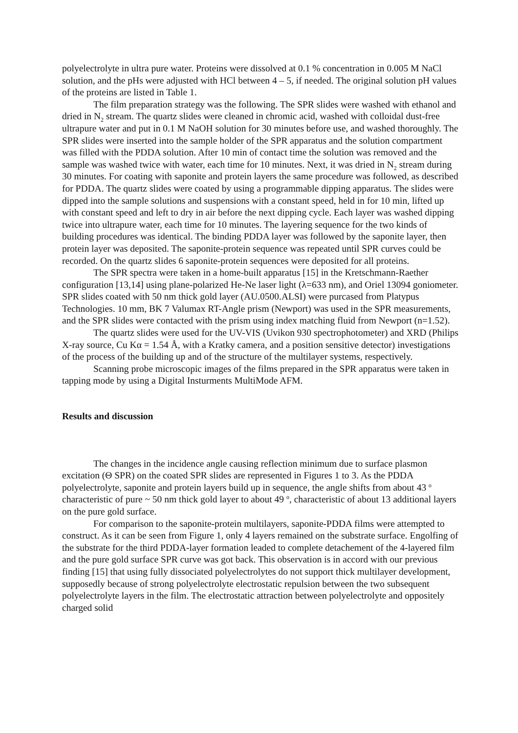polyelectrolyte in ultra pure water. Proteins were dissolved at 0.1 % concentration in 0.005 M NaCl solution, and the pHs were adjusted with HCl between 4 – 5, if needed. The original solution pH values of the proteins are listed in Table 1.
The film preparation strategy was the following. The SPR slides were washed with ethanol and dried in N<sub>2</sub> stream. The quartz slides were cleaned in chromic acid, washed with colloidal dust-free ultrapure water and put in 0.1 M NaOH solution for 30 minutes before use, and washed thoroughly. The SPR slides were inserted into the sample holder of the SPR apparatus and the solution compartment was filled with the PDDA solution. After 10 min of contact time the solution was removed and the sample was washed twice with water, each time for 10 minutes. Next, it was dried in N<sub>2</sub> stream during 30 minutes. For coating with saponite and protein layers the same procedure was followed, as described for PDDA. The quartz slides were coated by using a programmable dipping apparatus. The slides were dipped into the sample solutions and suspensions with a constant speed, held in for 10 min, lifted up with constant speed and left to dry in air before the next dipping cycle. Each layer was washed dipping twice into ultrapure water, each time for 10 minutes. The layering sequence for the two kinds of building procedures was identical. The binding PDDA layer was followed by the saponite layer, then protein layer was deposited. The saponite-protein sequence was repeated until SPR curves could be recorded. On the quartz slides 6 saponite-protein sequences were deposited for all proteins.
The SPR spectra were taken in a home-built apparatus [15] in the Kretschmann-Raether configuration [13,14] using plane-polarized He-Ne laser light (λ=633 nm), and Oriel 13094 goniometer. SPR slides coated with 50 nm thick gold layer (AU.0500.ALSI) were purcased from Platypus Technologies. 10 mm, BK 7 Valumax RT-Angle prism (Newport) was used in the SPR measurements, and the SPR slides were contacted with the prism using index matching fluid from Newport (n=1.52).
The quartz slides were used for the UV-VIS (Uvikon 930 spectrophotometer) and XRD (Philips X-ray source, Cu Kα = 1.54 Å, with a Kratky camera, and a position sensitive detector) investigations of the process of the building up and of the structure of the multilayer systems, respectively.
Scanning probe microscopic images of the films prepared in the SPR apparatus were taken in tapping mode by using a Digital Insturments MultiMode AFM.
Results and discussion
The changes in the incidence angle causing reflection minimum due to surface plasmon excitation (Θ SPR) on the coated SPR slides are represented in Figures 1 to 3. As the PDDA polyelectrolyte, saponite and protein layers build up in sequence, the angle shifts from about 43 <sup>o</sup> characteristic of pure ~ 50 nm thick gold layer to about 49 <sup>o</sup>, characteristic of about 13 additional layers on the pure gold surface.
For comparison to the saponite-protein multilayers, saponite-PDDA films were attempted to construct. As it can be seen from Figure 1, only 4 layers remained on the substrate surface. Engolfing of the substrate for the third PDDA-layer formation leaded to complete detachement of the 4-layered film and the pure gold surface SPR curve was got back. This observation is in accord with our previous finding [15] that using fully dissociated polyelectrolytes do not support thick multilayer development, supposedly because of strong polyelectrolyte electrostatic repulsion between the two subsequent polyelectrolyte layers in the film. The electrostatic attraction between polyelectrolyte and oppositely charged solid